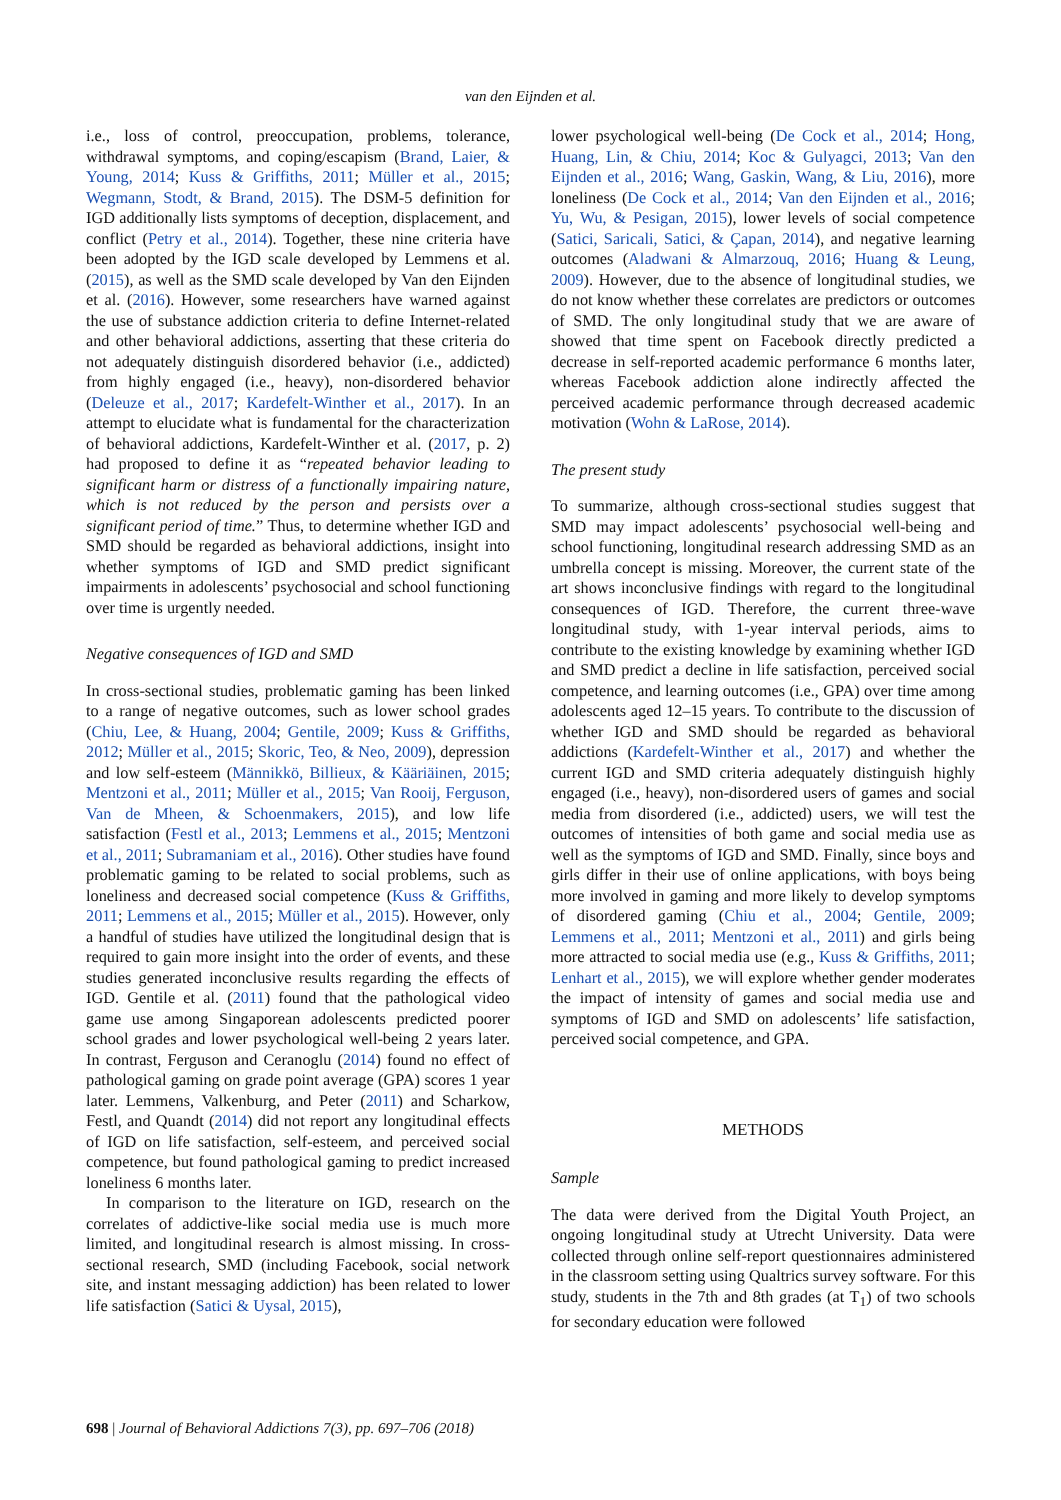van den Eijnden et al.
i.e., loss of control, preoccupation, problems, tolerance, withdrawal symptoms, and coping/escapism (Brand, Laier, & Young, 2014; Kuss & Griffiths, 2011; Müller et al., 2015; Wegmann, Stodt, & Brand, 2015). The DSM-5 definition for IGD additionally lists symptoms of deception, displacement, and conflict (Petry et al., 2014). Together, these nine criteria have been adopted by the IGD scale developed by Lemmens et al. (2015), as well as the SMD scale developed by Van den Eijnden et al. (2016). However, some researchers have warned against the use of substance addiction criteria to define Internet-related and other behavioral addictions, asserting that these criteria do not adequately distinguish disordered behavior (i.e., addicted) from highly engaged (i.e., heavy), non-disordered behavior (Deleuze et al., 2017; Kardefelt-Winther et al., 2017). In an attempt to elucidate what is fundamental for the characterization of behavioral addictions, Kardefelt-Winther et al. (2017, p. 2) had proposed to define it as “repeated behavior leading to significant harm or distress of a functionally impairing nature, which is not reduced by the person and persists over a significant period of time.” Thus, to determine whether IGD and SMD should be regarded as behavioral addictions, insight into whether symptoms of IGD and SMD predict significant impairments in adolescents’ psychosocial and school functioning over time is urgently needed.
Negative consequences of IGD and SMD
In cross-sectional studies, problematic gaming has been linked to a range of negative outcomes, such as lower school grades (Chiu, Lee, & Huang, 2004; Gentile, 2009; Kuss & Griffiths, 2012; Müller et al., 2015; Skoric, Teo, & Neo, 2009), depression and low self-esteem (Männikkö, Billieux, & Kääriäinen, 2015; Mentzoni et al., 2011; Müller et al., 2015; Van Rooij, Ferguson, Van de Mheen, & Schoenmakers, 2015), and low life satisfaction (Festl et al., 2013; Lemmens et al., 2015; Mentzoni et al., 2011; Subramaniam et al., 2016). Other studies have found problematic gaming to be related to social problems, such as loneliness and decreased social competence (Kuss & Griffiths, 2011; Lemmens et al., 2015; Müller et al., 2015). However, only a handful of studies have utilized the longitudinal design that is required to gain more insight into the order of events, and these studies generated inconclusive results regarding the effects of IGD. Gentile et al. (2011) found that the pathological video game use among Singaporean adolescents predicted poorer school grades and lower psychological well-being 2 years later. In contrast, Ferguson and Ceranoglu (2014) found no effect of pathological gaming on grade point average (GPA) scores 1 year later. Lemmens, Valkenburg, and Peter (2011) and Scharkow, Festl, and Quandt (2014) did not report any longitudinal effects of IGD on life satisfaction, self-esteem, and perceived social competence, but found pathological gaming to predict increased loneliness 6 months later.
In comparison to the literature on IGD, research on the correlates of addictive-like social media use is much more limited, and longitudinal research is almost missing. In cross-sectional research, SMD (including Facebook, social network site, and instant messaging addiction) has been related to lower life satisfaction (Satici & Uysal, 2015),
lower psychological well-being (De Cock et al., 2014; Hong, Huang, Lin, & Chiu, 2014; Koc & Gulyagci, 2013; Van den Eijnden et al., 2016; Wang, Gaskin, Wang, & Liu, 2016), more loneliness (De Cock et al., 2014; Van den Eijnden et al., 2016; Yu, Wu, & Pesigan, 2015), lower levels of social competence (Satici, Saricali, Satici, & Çapan, 2014), and negative learning outcomes (Aladwani & Almarzouq, 2016; Huang & Leung, 2009). However, due to the absence of longitudinal studies, we do not know whether these correlates are predictors or outcomes of SMD. The only longitudinal study that we are aware of showed that time spent on Facebook directly predicted a decrease in self-reported academic performance 6 months later, whereas Facebook addiction alone indirectly affected the perceived academic performance through decreased academic motivation (Wohn & LaRose, 2014).
The present study
To summarize, although cross-sectional studies suggest that SMD may impact adolescents’ psychosocial well-being and school functioning, longitudinal research addressing SMD as an umbrella concept is missing. Moreover, the current state of the art shows inconclusive findings with regard to the longitudinal consequences of IGD. Therefore, the current three-wave longitudinal study, with 1-year interval periods, aims to contribute to the existing knowledge by examining whether IGD and SMD predict a decline in life satisfaction, perceived social competence, and learning outcomes (i.e., GPA) over time among adolescents aged 12–15 years. To contribute to the discussion of whether IGD and SMD should be regarded as behavioral addictions (Kardefelt-Winther et al., 2017) and whether the current IGD and SMD criteria adequately distinguish highly engaged (i.e., heavy), non-disordered users of games and social media from disordered (i.e., addicted) users, we will test the outcomes of intensities of both game and social media use as well as the symptoms of IGD and SMD. Finally, since boys and girls differ in their use of online applications, with boys being more involved in gaming and more likely to develop symptoms of disordered gaming (Chiu et al., 2004; Gentile, 2009; Lemmens et al., 2011; Mentzoni et al., 2011) and girls being more attracted to social media use (e.g., Kuss & Griffiths, 2011; Lenhart et al., 2015), we will explore whether gender moderates the impact of intensity of games and social media use and symptoms of IGD and SMD on adolescents’ life satisfaction, perceived social competence, and GPA.
METHODS
Sample
The data were derived from the Digital Youth Project, an ongoing longitudinal study at Utrecht University. Data were collected through online self-report questionnaires administered in the classroom setting using Qualtrics survey software. For this study, students in the 7th and 8th grades (at T<sub>1</sub>) of two schools for secondary education were followed
698 | Journal of Behavioral Addictions 7(3), pp. 697–706 (2018)